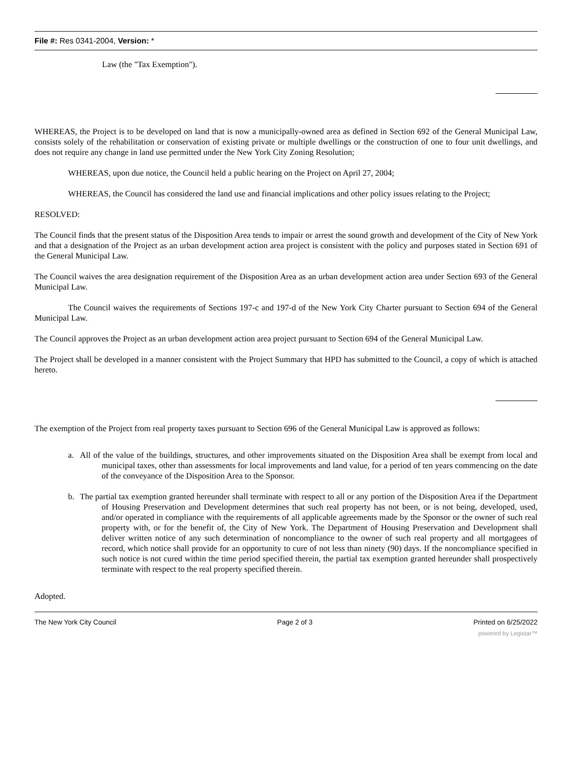File #: Res 0341-2004, Version: *
Law (the "Tax Exemption").
WHEREAS, the Project is to be developed on land that is now a municipally-owned area as defined in Section 692 of the General Municipal Law, consists solely of the rehabilitation or conservation of existing private or multiple dwellings or the construction of one to four unit dwellings, and does not require any change in land use permitted under the New York City Zoning Resolution;
WHEREAS, upon due notice, the Council held a public hearing on the Project on April 27, 2004;
WHEREAS, the Council has considered the land use and financial implications and other policy issues relating to the Project;
RESOLVED:
The Council finds that the present status of the Disposition Area tends to impair or arrest the sound growth and development of the City of New York and that a designation of the Project as an urban development action area project is consistent with the policy and purposes stated in Section 691 of the General Municipal Law.
The Council waives the area designation requirement of the Disposition Area as an urban development action area under Section 693 of the General Municipal Law.
The Council waives the requirements of Sections 197-c and 197-d of the New York City Charter pursuant to Section 694 of the General Municipal Law.
The Council approves the Project as an urban development action area project pursuant to Section 694 of the General Municipal Law.
The Project shall be developed in a manner consistent with the Project Summary that HPD has submitted to the Council, a copy of which is attached hereto.
The exemption of the Project from real property taxes pursuant to Section 696 of the General Municipal Law is approved as follows:
a. All of the value of the buildings, structures, and other improvements situated on the Disposition Area shall be exempt from local and municipal taxes, other than assessments for local improvements and land value, for a period of ten years commencing on the date of the conveyance of the Disposition Area to the Sponsor.
b. The partial tax exemption granted hereunder shall terminate with respect to all or any portion of the Disposition Area if the Department of Housing Preservation and Development determines that such real property has not been, or is not being, developed, used, and/or operated in compliance with the requirements of all applicable agreements made by the Sponsor or the owner of such real property with, or for the benefit of, the City of New York. The Department of Housing Preservation and Development shall deliver written notice of any such determination of noncompliance to the owner of such real property and all mortgagees of record, which notice shall provide for an opportunity to cure of not less than ninety (90) days. If the noncompliance specified in such notice is not cured within the time period specified therein, the partial tax exemption granted hereunder shall prospectively terminate with respect to the real property specified therein.
Adopted.
The New York City Council Page 2 of 3 Printed on 6/25/2022
powered by Legistar™